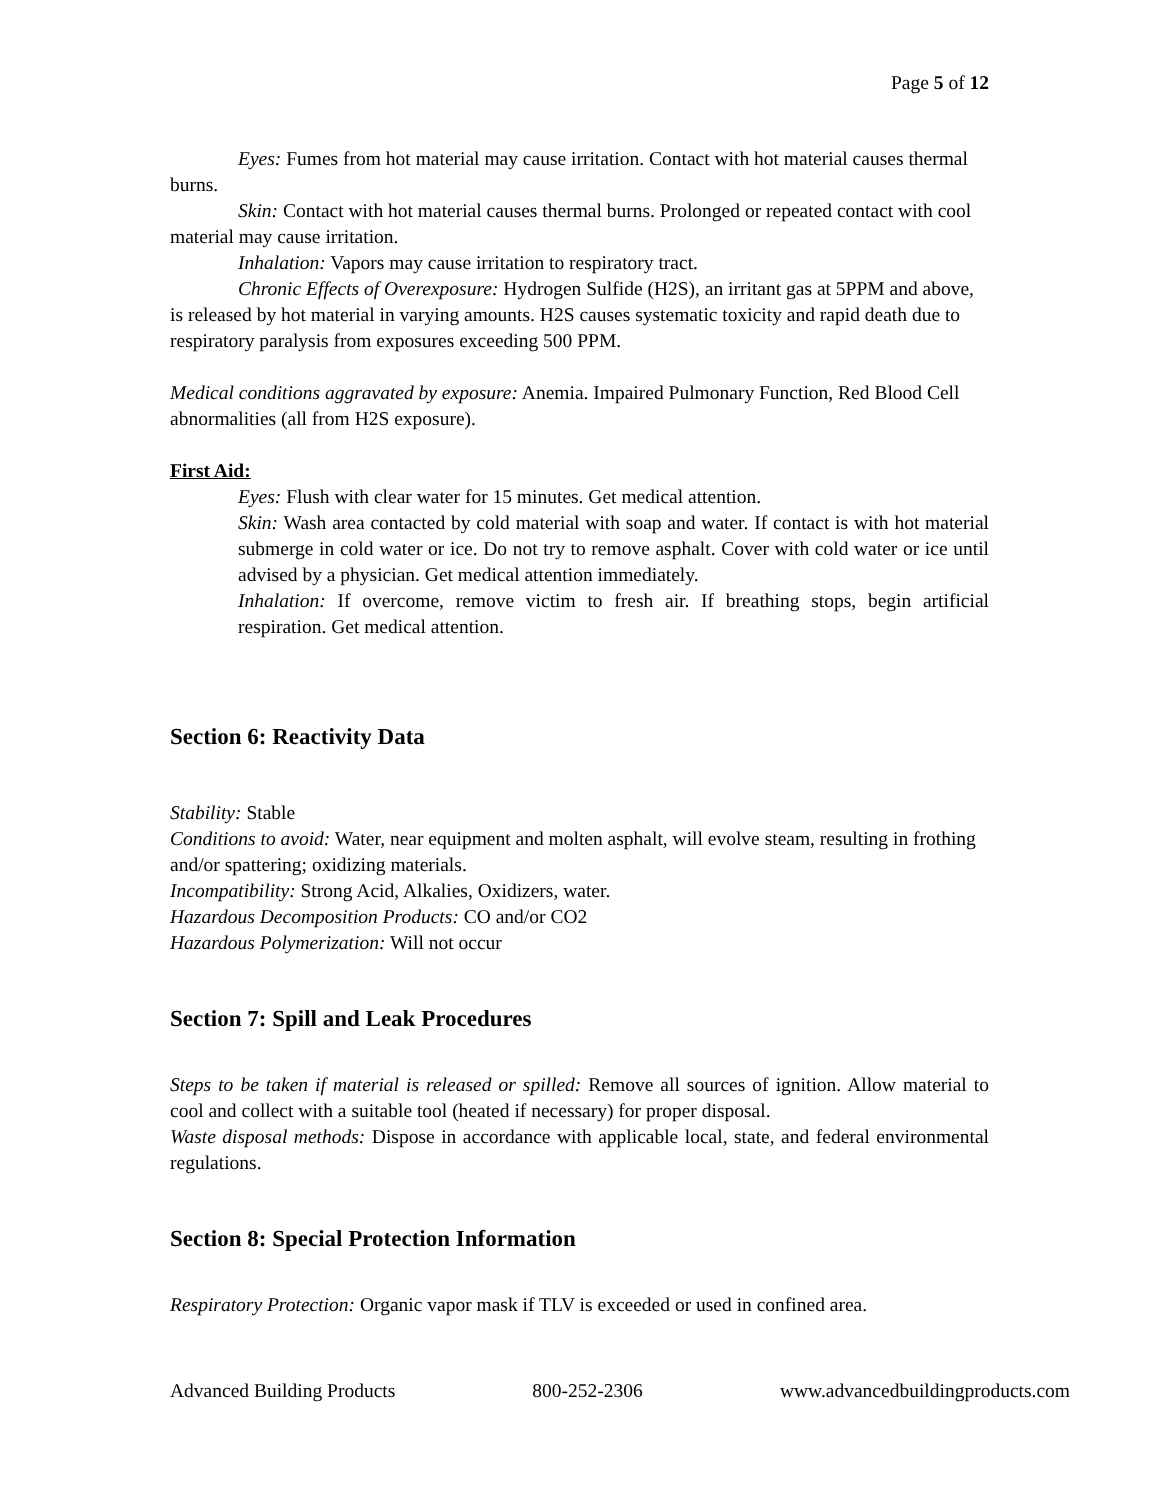Page 5 of 12
Eyes: Fumes from hot material may cause irritation. Contact with hot material causes thermal burns.
Skin: Contact with hot material causes thermal burns. Prolonged or repeated contact with cool material may cause irritation.
Inhalation: Vapors may cause irritation to respiratory tract.
Chronic Effects of Overexposure: Hydrogen Sulfide (H2S), an irritant gas at 5PPM and above, is released by hot material in varying amounts. H2S causes systematic toxicity and rapid death due to respiratory paralysis from exposures exceeding 500 PPM.
Medical conditions aggravated by exposure: Anemia. Impaired Pulmonary Function, Red Blood Cell abnormalities (all from H2S exposure).
First Aid:
Eyes: Flush with clear water for 15 minutes. Get medical attention.
Skin: Wash area contacted by cold material with soap and water. If contact is with hot material submerge in cold water or ice. Do not try to remove asphalt. Cover with cold water or ice until advised by a physician. Get medical attention immediately.
Inhalation: If overcome, remove victim to fresh air. If breathing stops, begin artificial respiration. Get medical attention.
Section 6: Reactivity Data
Stability: Stable
Conditions to avoid: Water, near equipment and molten asphalt, will evolve steam, resulting in frothing and/or spattering; oxidizing materials.
Incompatibility: Strong Acid, Alkalies, Oxidizers, water.
Hazardous Decomposition Products: CO and/or CO2
Hazardous Polymerization: Will not occur
Section 7: Spill and Leak Procedures
Steps to be taken if material is released or spilled: Remove all sources of ignition. Allow material to cool and collect with a suitable tool (heated if necessary) for proper disposal.
Waste disposal methods: Dispose in accordance with applicable local, state, and federal environmental regulations.
Section 8: Special Protection Information
Respiratory Protection: Organic vapor mask if TLV is exceeded or used in confined area.
Advanced Building Products 800-252-2306 www.advancedbuildingproducts.com